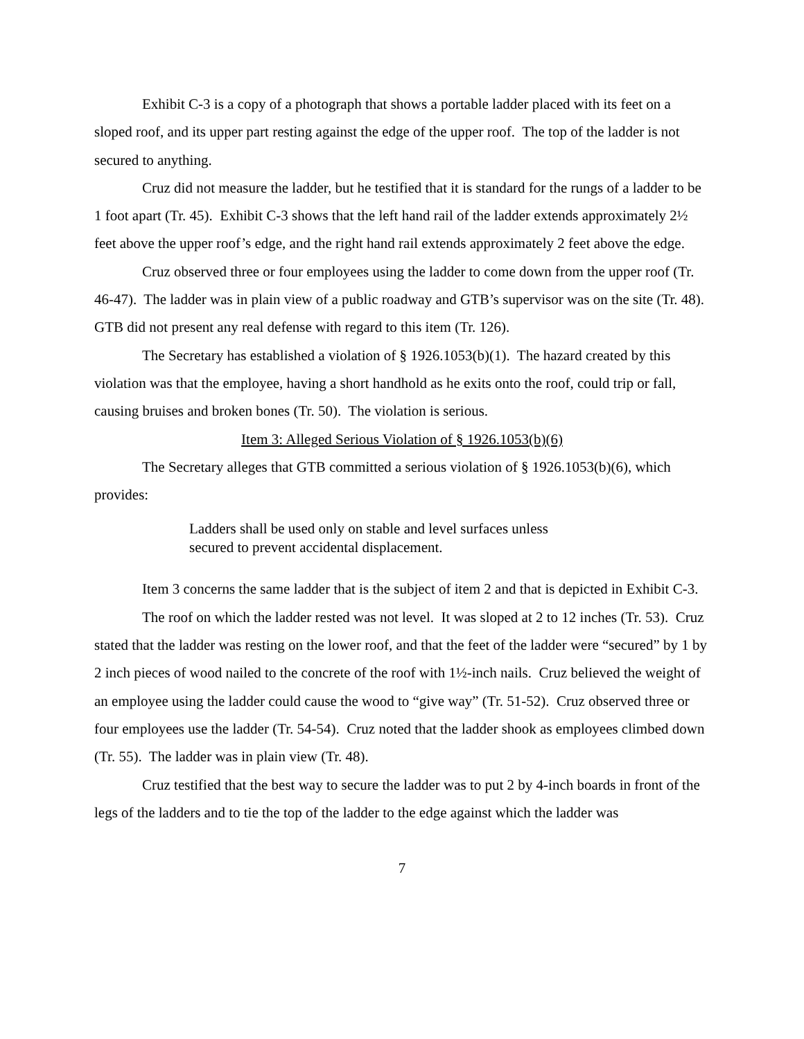Exhibit C-3 is a copy of a photograph that shows a portable ladder placed with its feet on a sloped roof, and its upper part resting against the edge of the upper roof. The top of the ladder is not secured to anything.
Cruz did not measure the ladder, but he testified that it is standard for the rungs of a ladder to be 1 foot apart (Tr. 45). Exhibit C-3 shows that the left hand rail of the ladder extends approximately 2½ feet above the upper roof’s edge, and the right hand rail extends approximately 2 feet above the edge.
Cruz observed three or four employees using the ladder to come down from the upper roof (Tr. 46-47). The ladder was in plain view of a public roadway and GTB’s supervisor was on the site (Tr. 48). GTB did not present any real defense with regard to this item (Tr. 126).
The Secretary has established a violation of § 1926.1053(b)(1). The hazard created by this violation was that the employee, having a short handhold as he exits onto the roof, could trip or fall, causing bruises and broken bones (Tr. 50). The violation is serious.
Item 3: Alleged Serious Violation of § 1926.1053(b)(6)
The Secretary alleges that GTB committed a serious violation of § 1926.1053(b)(6), which provides:
Ladders shall be used only on stable and level surfaces unless secured to prevent accidental displacement.
Item 3 concerns the same ladder that is the subject of item 2 and that is depicted in Exhibit C-3.
The roof on which the ladder rested was not level. It was sloped at 2 to 12 inches (Tr. 53). Cruz stated that the ladder was resting on the lower roof, and that the feet of the ladder were “secured” by 1 by 2 inch pieces of wood nailed to the concrete of the roof with 1½-inch nails. Cruz believed the weight of an employee using the ladder could cause the wood to “give way” (Tr. 51-52). Cruz observed three or four employees use the ladder (Tr. 54-54). Cruz noted that the ladder shook as employees climbed down (Tr. 55). The ladder was in plain view (Tr. 48).
Cruz testified that the best way to secure the ladder was to put 2 by 4-inch boards in front of the legs of the ladders and to tie the top of the ladder to the edge against which the ladder was
7